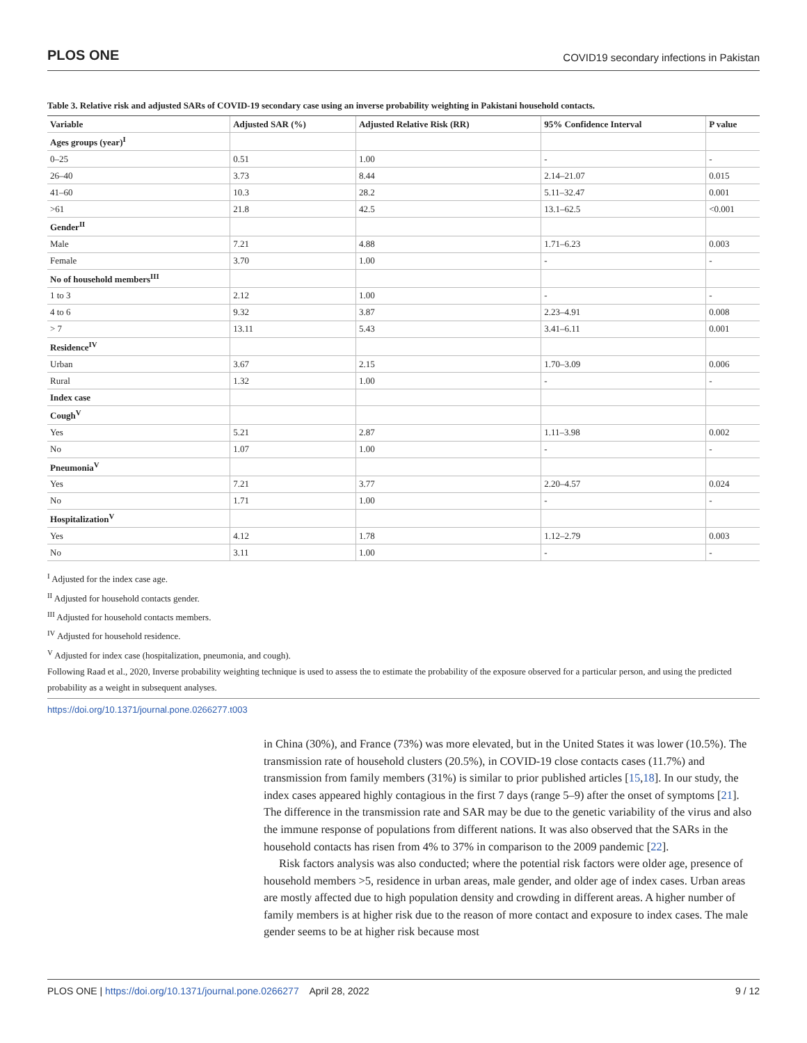PLOS ONE COVID19 secondary infections in Pakistan
Table 3. Relative risk and adjusted SARs of COVID-19 secondary case using an inverse probability weighting in Pakistani household contacts.
| Variable | Adjusted SAR (%) | Adjusted Relative Risk (RR) | 95% Confidence Interval | P value |
| --- | --- | --- | --- | --- |
| Ages groups (year)<sup>I</sup> | | | | |
| 0–25 | 0.51 | 1.00 | - | - |
| 26–40 | 3.73 | 8.44 | 2.14–21.07 | 0.015 |
| 41–60 | 10.3 | 28.2 | 5.11–32.47 | 0.001 |
| >61 | 21.8 | 42.5 | 13.1–62.5 | <0.001 |
| Gender<sup>II</sup> | | | | |
| Male | 7.21 | 4.88 | 1.71–6.23 | 0.003 |
| Female | 3.70 | 1.00 | - | - |
| No of household members<sup>III</sup> | | | | |
| 1 to 3 | 2.12 | 1.00 | - | - |
| 4 to 6 | 9.32 | 3.87 | 2.23–4.91 | 0.008 |
| > 7 | 13.11 | 5.43 | 3.41–6.11 | 0.001 |
| Residence<sup>IV</sup> | | | | |
| Urban | 3.67 | 2.15 | 1.70–3.09 | 0.006 |
| Rural | 1.32 | 1.00 | - | - |
| Index case | | | | |
| Cough<sup>V</sup> | | | | |
| Yes | 5.21 | 2.87 | 1.11–3.98 | 0.002 |
| No | 1.07 | 1.00 | - | - |
| Pneumonia<sup>V</sup> | | | | |
| Yes | 7.21 | 3.77 | 2.20–4.57 | 0.024 |
| No | 1.71 | 1.00 | - | - |
| Hospitalization<sup>V</sup> | | | | |
| Yes | 4.12 | 1.78 | 1.12–2.79 | 0.003 |
| No | 3.11 | 1.00 | - | - |
<sup>I</sup> Adjusted for the index case age.
<sup>II</sup> Adjusted for household contacts gender.
<sup>III</sup> Adjusted for household contacts members.
<sup>IV</sup> Adjusted for household residence.
<sup>V</sup> Adjusted for index case (hospitalization, pneumonia, and cough).
Following Raad et al., 2020, Inverse probability weighting technique is used to assess the to estimate the probability of the exposure observed for a particular person, and using the predicted probability as a weight in subsequent analyses.
https://doi.org/10.1371/journal.pone.0266277.t003
in China (30%), and France (73%) was more elevated, but in the United States it was lower (10.5%). The transmission rate of household clusters (20.5%), in COVID-19 close contacts cases (11.7%) and transmission from family members (31%) is similar to prior published articles [15,18]. In our study, the index cases appeared highly contagious in the first 7 days (range 5–9) after the onset of symptoms [21]. The difference in the transmission rate and SAR may be due to the genetic variability of the virus and also the immune response of populations from different nations. It was also observed that the SARs in the household contacts has risen from 4% to 37% in comparison to the 2009 pandemic [22].
Risk factors analysis was also conducted; where the potential risk factors were older age, presence of household members >5, residence in urban areas, male gender, and older age of index cases. Urban areas are mostly affected due to high population density and crowding in different areas. A higher number of family members is at higher risk due to the reason of more contact and exposure to index cases. The male gender seems to be at higher risk because most
PLOS ONE | https://doi.org/10.1371/journal.pone.0266277 April 28, 2022 9 / 12